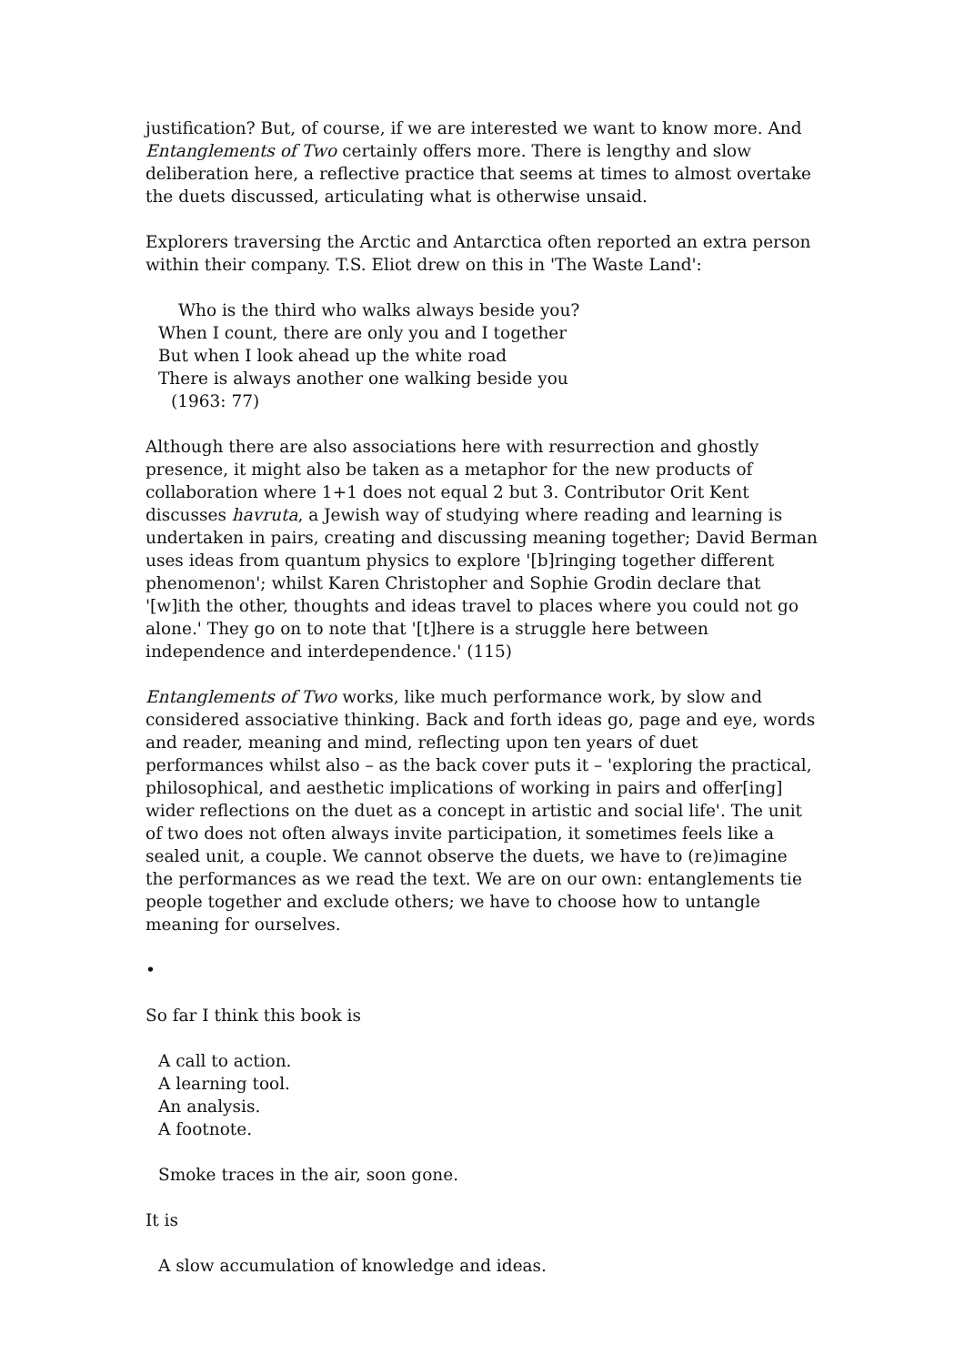justification? But, of course, if we are interested we want to know more. And Entanglements of Two certainly offers more. There is lengthy and slow deliberation here, a reflective practice that seems at times to almost overtake the duets discussed, articulating what is otherwise unsaid.
Explorers traversing the Arctic and Antarctica often reported an extra person within their company. T.S. Eliot drew on this in 'The Waste Land':
Who is the third who walks always beside you?
When I count, there are only you and I together
But when I look ahead up the white road
There is always another one walking beside you
(1963: 77)
Although there are also associations here with resurrection and ghostly presence, it might also be taken as a metaphor for the new products of collaboration where 1+1 does not equal 2 but 3. Contributor Orit Kent discusses havruta, a Jewish way of studying where reading and learning is undertaken in pairs, creating and discussing meaning together; David Berman uses ideas from quantum physics to explore '[b]ringing together different phenomenon'; whilst Karen Christopher and Sophie Grodin declare that '[w]ith the other, thoughts and ideas travel to places where you could not go alone.' They go on to note that '[t]here is a struggle here between independence and interdependence.' (115)
Entanglements of Two works, like much performance work, by slow and considered associative thinking. Back and forth ideas go, page and eye, words and reader, meaning and mind, reflecting upon ten years of duet performances whilst also – as the back cover puts it – 'exploring the practical, philosophical, and aesthetic implications of working in pairs and offer[ing] wider reflections on the duet as a concept in artistic and social life'. The unit of two does not often always invite participation, it sometimes feels like a sealed unit, a couple. We cannot observe the duets, we have to (re)imagine the performances as we read the text. We are on our own: entanglements tie people together and exclude others; we have to choose how to untangle meaning for ourselves.
•
So far I think this book is
A call to action.
A learning tool.
An analysis.
A footnote.
Smoke traces in the air, soon gone.
It is
A slow accumulation of knowledge and ideas.